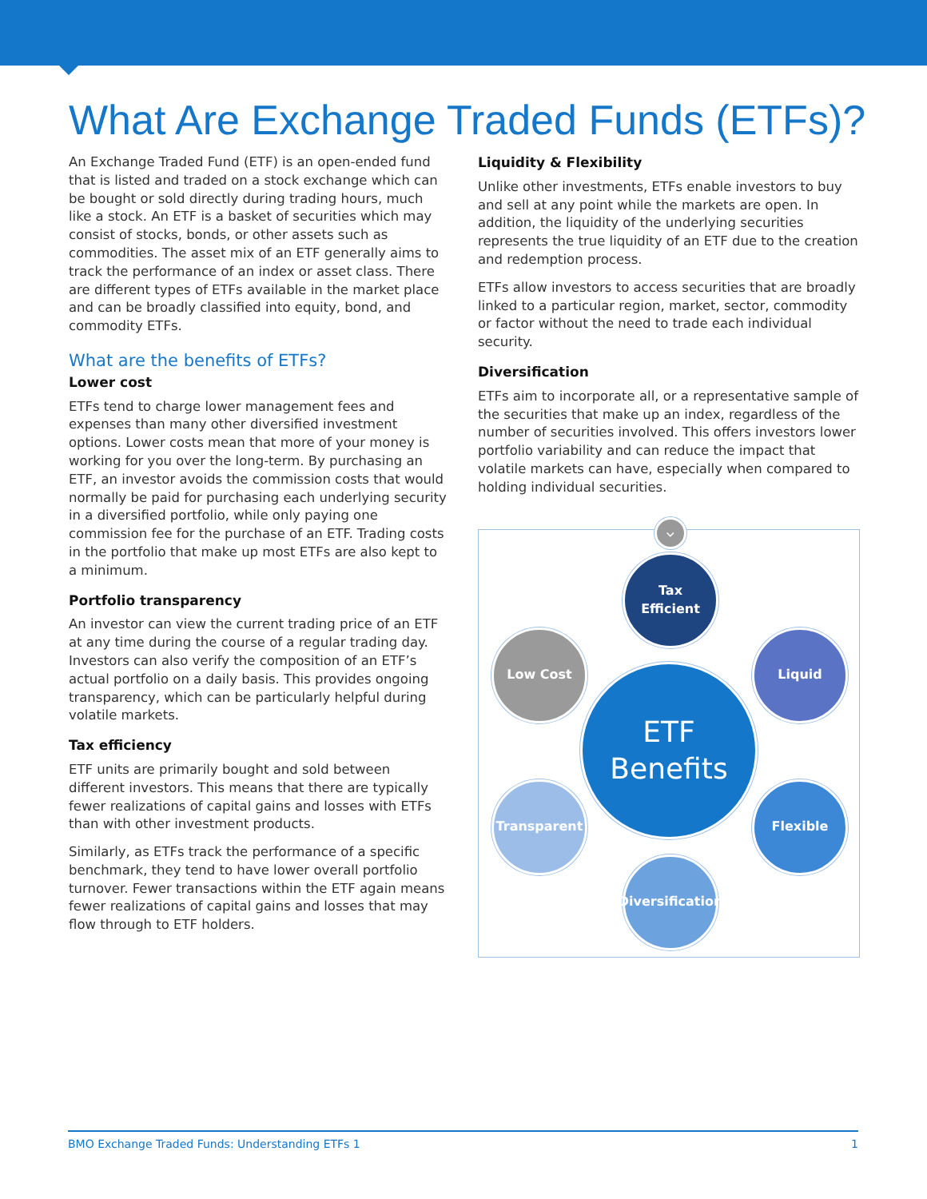What Are Exchange Traded Funds (ETFs)?
An Exchange Traded Fund (ETF) is an open-ended fund that is listed and traded on a stock exchange which can be bought or sold directly during trading hours, much like a stock. An ETF is a basket of securities which may consist of stocks, bonds, or other assets such as commodities. The asset mix of an ETF generally aims to track the performance of an index or asset class. There are different types of ETFs available in the market place and can be broadly classified into equity, bond, and commodity ETFs.
What are the benefits of ETFs?
Lower cost
ETFs tend to charge lower management fees and expenses than many other diversified investment options. Lower costs mean that more of your money is working for you over the long-term. By purchasing an ETF, an investor avoids the commission costs that would normally be paid for purchasing each underlying security in a diversified portfolio, while only paying one commission fee for the purchase of an ETF. Trading costs in the portfolio that make up most ETFs are also kept to a minimum.
Portfolio transparency
An investor can view the current trading price of an ETF at any time during the course of a regular trading day. Investors can also verify the composition of an ETF’s actual portfolio on a daily basis. This provides ongoing transparency, which can be particularly helpful during volatile markets.
Tax efficiency
ETF units are primarily bought and sold between different investors. This means that there are typically fewer realizations of capital gains and losses with ETFs than with other investment products.
Similarly, as ETFs track the performance of a specific benchmark, they tend to have lower overall portfolio turnover. Fewer transactions within the ETF again means fewer realizations of capital gains and losses that may flow through to ETF holders.
Liquidity & Flexibility
Unlike other investments, ETFs enable investors to buy and sell at any point while the markets are open. In addition, the liquidity of the underlying securities represents the true liquidity of an ETF due to the creation and redemption process.
ETFs allow investors to access securities that are broadly linked to a particular region, market, sector, commodity or factor without the need to trade each individual security.
Diversification
ETFs aim to incorporate all, or a representative sample of the securities that make up an index, regardless of the number of securities involved. This offers investors lower portfolio variability and can reduce the impact that volatile markets can have, especially when compared to holding individual securities.
⌵
Tax
Efficient
Liquid
Flexible
Diversification
Transparent
Low Cost
ETF
Benefits
BMO Exchange Traded Funds: Understanding ETFs 1 1